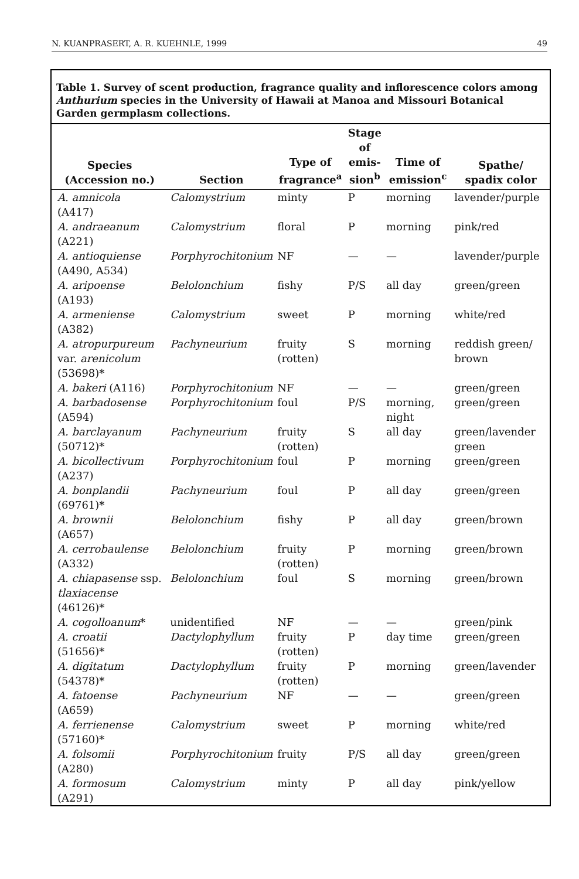N. KUANPRASERT, A. R. KUEHNLE, 1999 49
Table 1. Survey of scent production, fragrance quality and inflorescence colors among Anthurium species in the University of Hawaii at Manoa and Missouri Botanical Garden germplasm collections.
| Species (Accession no.) | Section | Type of fragrance<sup>a</sup> | Stage of emis- sion<sup>b</sup> | Time of emission<sup>c</sup> | Spathe/ spadix color |
| --- | --- | --- | --- | --- | --- |
| A. amnicola (A417) | Calomystrium | minty | P | morning | lavender/purple |
| A. andraeanum (A221) | Calomystrium | floral | P | morning | pink/red |
| A. antioquiense (A490, A534) | Porphyrochitonium | NF | — | — | lavender/purple |
| A. aripoense (A193) | Belolonchium | fishy | P/S | all day | green/green |
| A. armeniense (A382) | Calomystrium | sweet | P | morning | white/red |
| A. atropurpureum var. arenicolum (53698)* | Pachyneurium | fruity (rotten) | S | morning | reddish green/ brown |
| A. bakeri (A116) | Porphyrochitonium | NF | — | — | green/green |
| A. barbadosense (A594) | Porphyrochitonium | foul | P/S | morning, night | green/green |
| A. barclayanum (50712)* | Pachyneurium | fruity (rotten) | S | all day | green/lavender green |
| A. bicollectivum (A237) | Porphyrochitonium | foul | P | morning | green/green |
| A. bonplandii (69761)* | Pachyneurium | foul | P | all day | green/green |
| A. brownii (A657) | Belolonchium | fishy | P | all day | green/brown |
| A. cerrobaulense (A332) | Belolonchium | fruity (rotten) | P | morning | green/brown |
| A. chiapasense ssp. tlaxiacense (46126)* | Belolonchium | foul | S | morning | green/brown |
| A. cogolloanum * | unidentified | NF | — | — | green/pink |
| A. croatii (51656)* | Dactylophyllum | fruity (rotten) | P | day time | green/green |
| A. digitatum (54378)* | Dactylophyllum | fruity (rotten) | P | morning | green/lavender |
| A. fatoense (A659) | Pachyneurium | NF | — | — | green/green |
| A. ferrienense (57160)* | Calomystrium | sweet | P | morning | white/red |
| A. folsomii (A280) | Porphyrochitonium | fruity | P/S | all day | green/green |
| A. formosum (A291) | Calomystrium | minty | P | all day | pink/yellow |